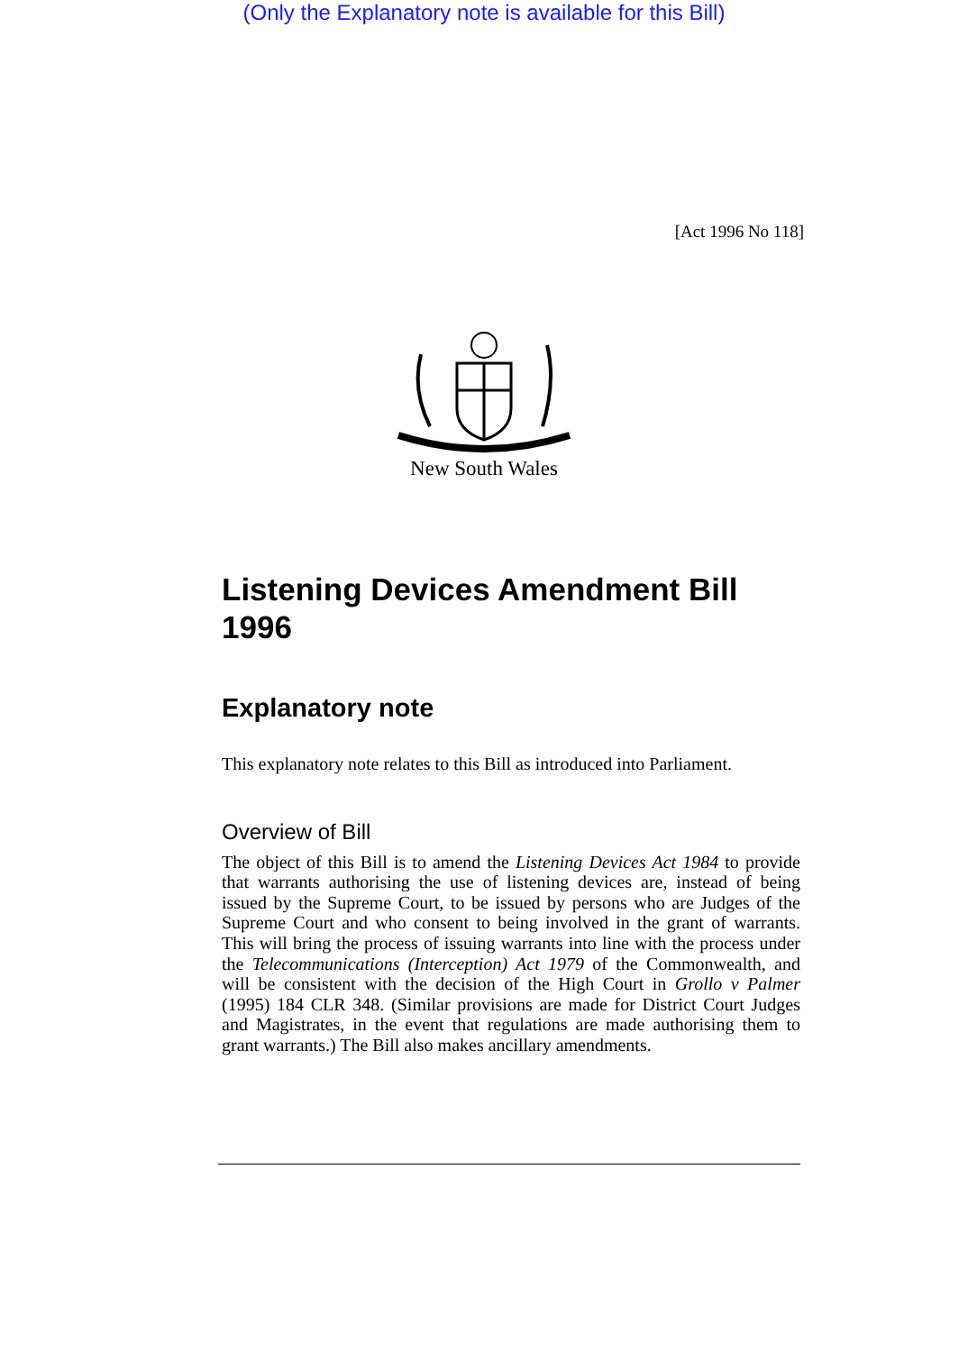(Only the Explanatory note is available for this Bill)
[Act 1996 No 118]
New South Wales
Listening Devices Amendment Bill 1996
Explanatory note
This explanatory note relates to this Bill as introduced into Parliament.
Overview of Bill
The object of this Bill is to amend the Listening Devices Act 1984 to provide that warrants authorising the use of listening devices are, instead of being issued by the Supreme Court, to be issued by persons who are Judges of the Supreme Court and who consent to being involved in the grant of warrants. This will bring the process of issuing warrants into line with the process under the Telecommunications (Interception) Act 1979 of the Commonwealth, and will be consistent with the decision of the High Court in Grollo v Palmer (1995) 184 CLR 348. (Similar provisions are made for District Court Judges and Magistrates, in the event that regulations are made authorising them to grant warrants.) The Bill also makes ancillary amendments.